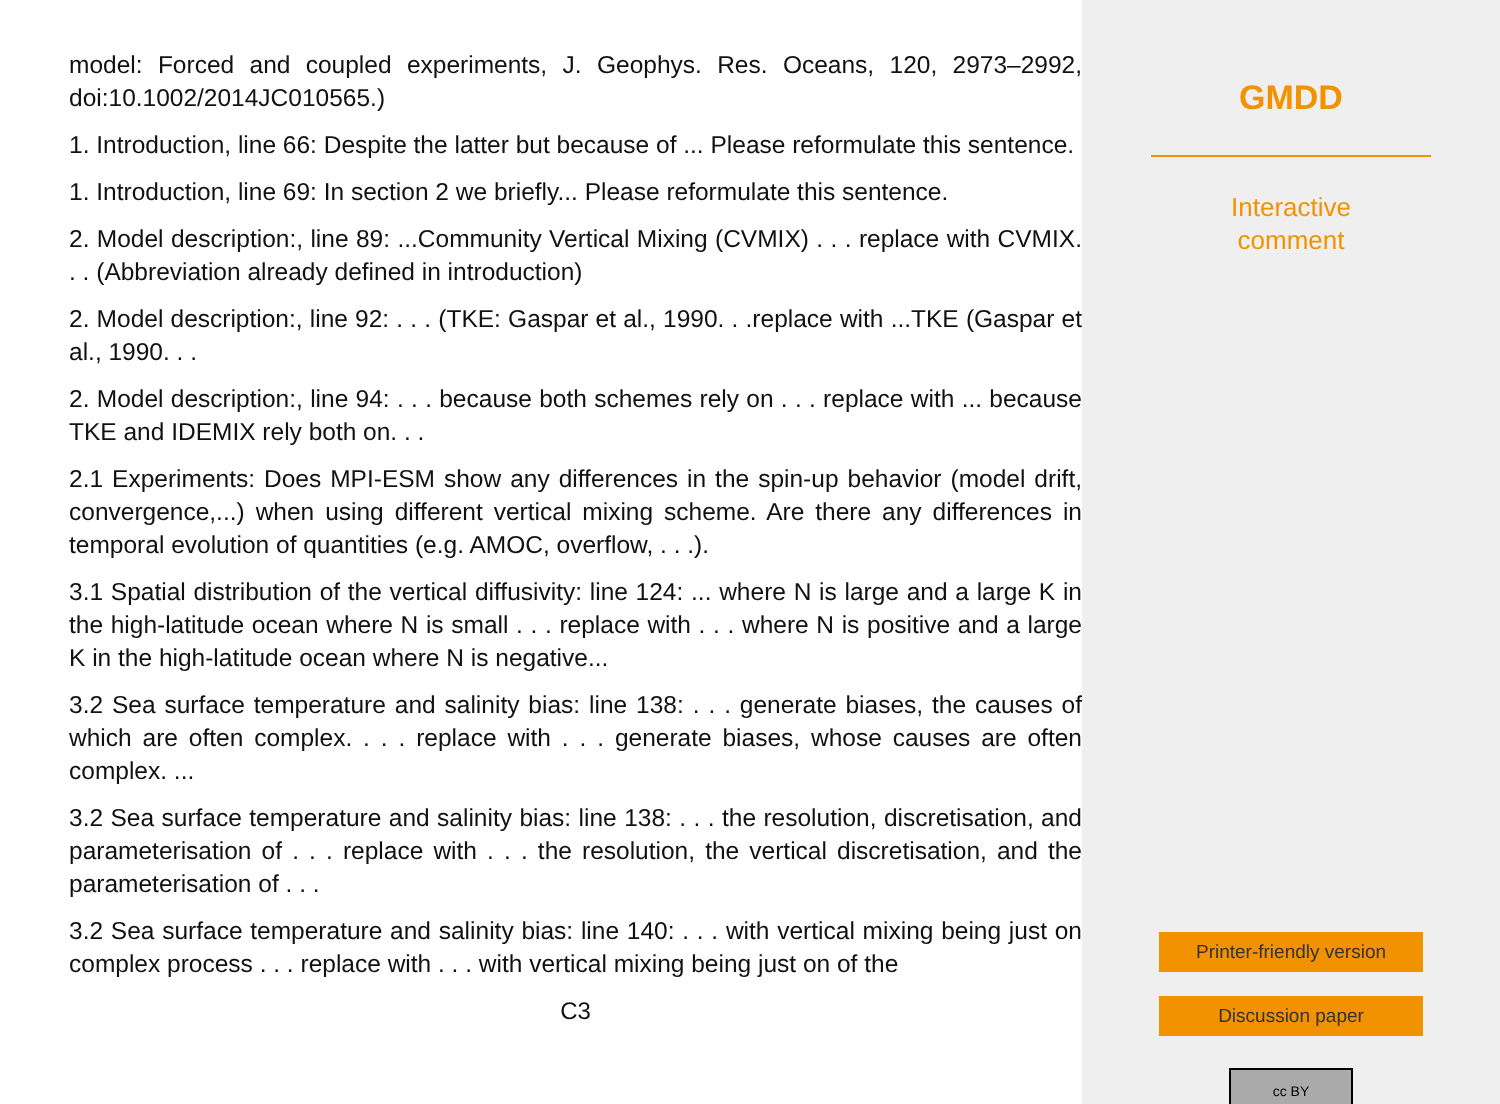model: Forced and coupled experiments, J. Geophys. Res. Oceans, 120, 2973–2992, doi:10.1002/2014JC010565.)
1. Introduction, line 66: Despite the latter but because of ... Please reformulate this sentence.
1. Introduction, line 69: In section 2 we briefly... Please reformulate this sentence.
2. Model description:, line 89: ...Community Vertical Mixing (CVMIX) . . . replace with CVMIX. . . (Abbreviation already defined in introduction)
2. Model description:, line 92: . . . (TKE: Gaspar et al., 1990. . .replace with ...TKE (Gaspar et al., 1990. . .
2. Model description:, line 94: . . . because both schemes rely on . . . replace with ... because TKE and IDEMIX rely both on. . .
2.1 Experiments: Does MPI-ESM show any differences in the spin-up behavior (model drift, convergence,...) when using different vertical mixing scheme. Are there any differences in temporal evolution of quantities (e.g. AMOC, overflow, . . .).
3.1 Spatial distribution of the vertical diffusivity: line 124: ... where N is large and a large K in the high-latitude ocean where N is small . . . replace with . . . where N is positive and a large K in the high-latitude ocean where N is negative...
3.2 Sea surface temperature and salinity bias: line 138: . . . generate biases, the causes of which are often complex. . . . replace with . . . generate biases, whose causes are often complex. ...
3.2 Sea surface temperature and salinity bias: line 138: . . . the resolution, discretisation, and parameterisation of . . . replace with . . . the resolution, the vertical discretisation, and the parameterisation of . . .
3.2 Sea surface temperature and salinity bias: line 140: . . . with vertical mixing being just on complex process . . . replace with . . . with vertical mixing being just on of the
C3
GMDD
Interactive
comment
Printer-friendly version
Discussion paper
cc BY